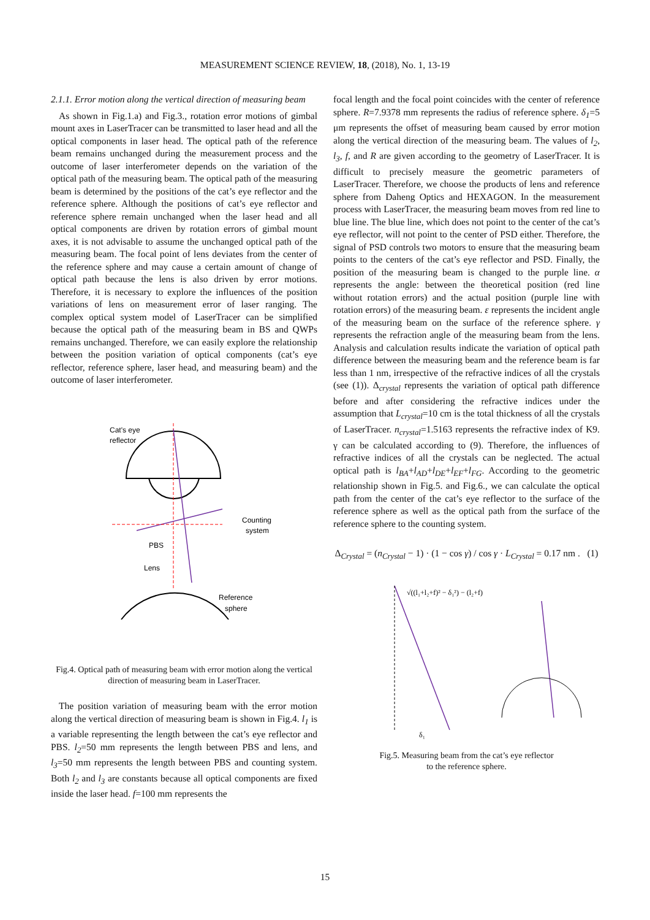MEASUREMENT SCIENCE REVIEW, 18, (2018), No. 1, 13-19
2.1.1. Error motion along the vertical direction of measuring beam
As shown in Fig.1.a) and Fig.3., rotation error motions of gimbal mount axes in LaserTracer can be transmitted to laser head and all the optical components in laser head. The optical path of the reference beam remains unchanged during the measurement process and the outcome of laser interferometer depends on the variation of the optical path of the measuring beam. The optical path of the measuring beam is determined by the positions of the cat’s eye reflector and the reference sphere. Although the positions of cat’s eye reflector and reference sphere remain unchanged when the laser head and all optical components are driven by rotation errors of gimbal mount axes, it is not advisable to assume the unchanged optical path of the measuring beam. The focal point of lens deviates from the center of the reference sphere and may cause a certain amount of change of optical path because the lens is also driven by error motions. Therefore, it is necessary to explore the influences of the position variations of lens on measurement error of laser ranging. The complex optical system model of LaserTracer can be simplified because the optical path of the measuring beam in BS and QWPs remains unchanged. Therefore, we can easily explore the relationship between the position variation of optical components (cat’s eye reflector, reference sphere, laser head, and measuring beam) and the outcome of laser interferometer.
Cat's eye
reflector
Counting
system
PBS
Lens
Reference
sphere
Fig.4. Optical path of measuring beam with error motion along the vertical direction of measuring beam in LaserTracer.
The position variation of measuring beam with the error motion along the vertical direction of measuring beam is shown in Fig.4. l<sub>1</sub> is a variable representing the length between the cat’s eye reflector and PBS. l<sub>2</sub>=50 mm represents the length between PBS and lens, and l<sub>3</sub>=50 mm represents the length between PBS and counting system. Both l<sub>2</sub> and l<sub>3</sub> are constants because all optical components are fixed inside the laser head. f=100 mm represents the
focal length and the focal point coincides with the center of reference sphere. R=7.9378 mm represents the radius of reference sphere. δ<sub>1</sub>=5 μm represents the offset of measuring beam caused by error motion along the vertical direction of the measuring beam. The values of l<sub>2</sub>, l<sub>3</sub>, f, and R are given according to the geometry of LaserTracer. It is difficult to precisely measure the geometric parameters of LaserTracer. Therefore, we choose the products of lens and reference sphere from Daheng Optics and HEXAGON. In the measurement process with LaserTracer, the measuring beam moves from red line to blue line. The blue line, which does not point to the center of the cat’s eye reflector, will not point to the center of PSD either. Therefore, the signal of PSD controls two motors to ensure that the measuring beam points to the centers of the cat’s eye reflector and PSD. Finally, the position of the measuring beam is changed to the purple line. α represents the angle: between the theoretical position (red line without rotation errors) and the actual position (purple line with rotation errors) of the measuring beam. ε represents the incident angle of the measuring beam on the surface of the reference sphere. γ represents the refraction angle of the measuring beam from the lens. Analysis and calculation results indicate the variation of optical path difference between the measuring beam and the reference beam is far less than 1 nm, irrespective of the refractive indices of all the crystals (see (1)). Δ<sub>crystal</sub> represents the variation of optical path difference before and after considering the refractive indices under the assumption that L<sub>crystal</sub>=10 cm is the total thickness of all the crystals of LaserTracer. n<sub>crystal</sub>=1.5163 represents the refractive index of K9. γ can be calculated according to (9). Therefore, the influences of refractive indices of all the crystals can be neglected. The actual optical path is l<sub>BA</sub>+l<sub>AD</sub>+l<sub>DE</sub>+l<sub>EF</sub>+l<sub>FG</sub>. According to the geometric relationship shown in Fig.5. and Fig.6., we can calculate the optical path from the center of the cat’s eye reflector to the surface of the reference sphere as well as the optical path from the surface of the reference sphere to the counting system.
Δ<sub>Crystal</sub> = (n<sub>Crystal</sub> − 1) · (1 − cos γ) / cos γ · L<sub>Crystal</sub> = 0.17 nm . (1)
√((l₁+l₂+f)² − δ₁²) − (l₂+f)
δ₁
Fig.5. Measuring beam from the cat’s eye reflector
to the reference sphere.
15